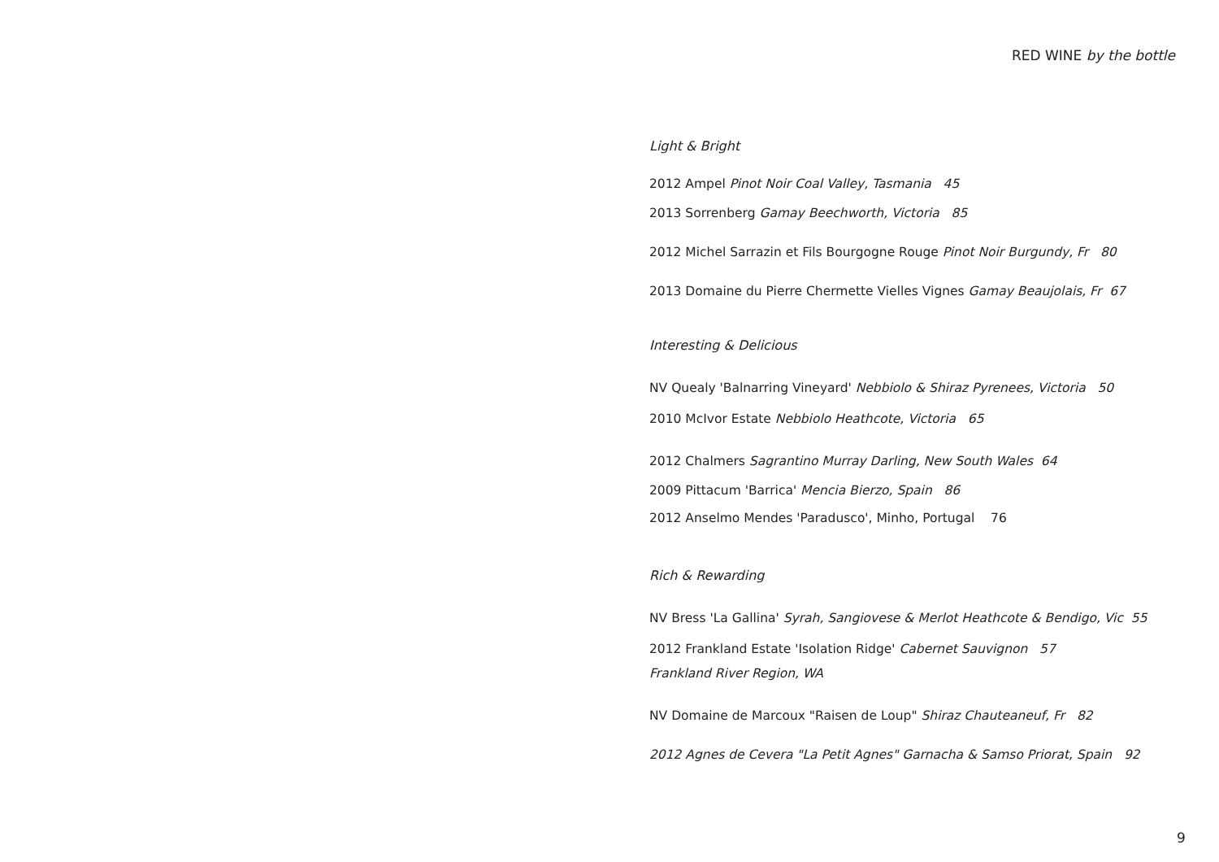RED WINE by the bottle
Light & Bright
2012 Ampel Pinot Noir Coal Valley, Tasmania 45
2013 Sorrenberg Gamay Beechworth, Victoria 85
2012 Michel Sarrazin et Fils Bourgogne Rouge Pinot Noir Burgundy, Fr 80
2013 Domaine du Pierre Chermette Vielles Vignes Gamay Beaujolais, Fr 67
Interesting & Delicious
NV Quealy 'Balnarring Vineyard' Nebbiolo & Shiraz Pyrenees, Victoria 50
2010 McIvor Estate Nebbiolo Heathcote, Victoria 65
2012 Chalmers Sagrantino Murray Darling, New South Wales 64
2009 Pittacum 'Barrica' Mencia Bierzo, Spain 86
2012 Anselmo Mendes 'Paradusco', Minho, Portugal 76
Rich & Rewarding
NV Bress 'La Gallina' Syrah, Sangiovese & Merlot Heathcote & Bendigo, Vic 55
2012 Frankland Estate 'Isolation Ridge' Cabernet Sauvignon 57
Frankland River Region, WA
NV Domaine de Marcoux "Raisen de Loup" Shiraz Chauteaneuf, Fr 82
2012 Agnes de Cevera "La Petit Agnes" Garnacha & Samso Priorat, Spain 92
9